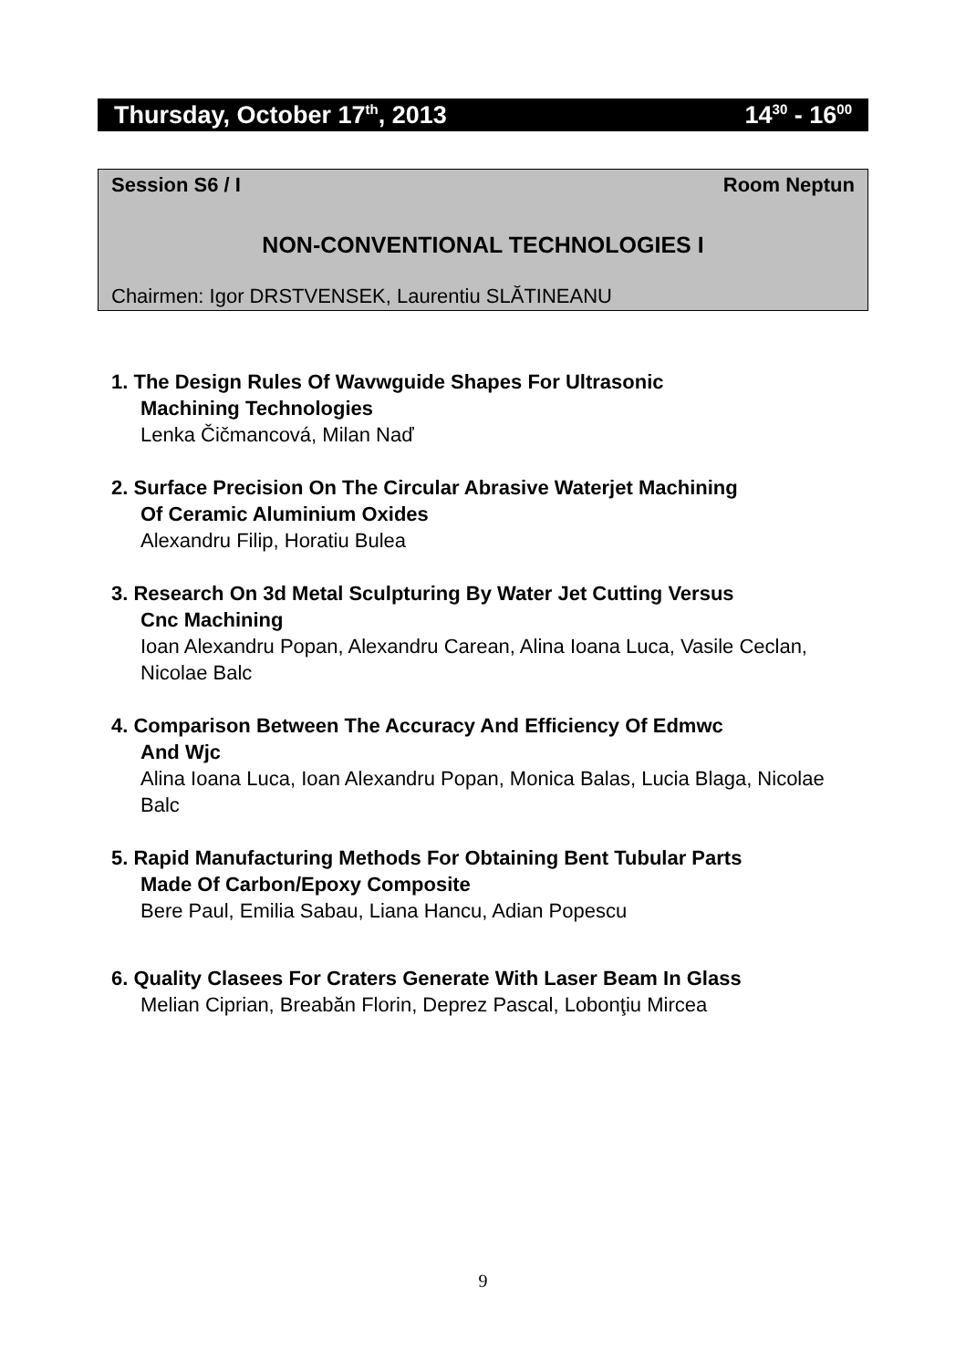Thursday, October 17<sup>th</sup>, 2013 14<sup>30</sup> - 16<sup>00</sup>
Session S6 / I Room Neptun
NON-CONVENTIONAL TECHNOLOGIES I
Chairmen: Igor DRSTVENSEK, Laurentiu SLĂTINEANU
1. The Design Rules Of Wavwguide Shapes For Ultrasonic
Machining Technologies
Lenka Čičmancová, Milan Naď
2. Surface Precision On The Circular Abrasive Waterjet Machining
Of Ceramic Aluminium Oxides
Alexandru Filip, Horatiu Bulea
3. Research On 3d Metal Sculpturing By Water Jet Cutting Versus
Cnc Machining
Ioan Alexandru Popan, Alexandru Carean, Alina Ioana Luca, Vasile Ceclan, Nicolae Balc
4. Comparison Between The Accuracy And Efficiency Of Edmwc
And Wjc
Alina Ioana Luca, Ioan Alexandru Popan, Monica Balas, Lucia Blaga, Nicolae Balc
5. Rapid Manufacturing Methods For Obtaining Bent Tubular Parts
Made Of Carbon/Epoxy Composite
Bere Paul, Emilia Sabau, Liana Hancu, Adian Popescu
6. Quality Clasees For Craters Generate With Laser Beam In Glass
Melian Ciprian, Breabăn Florin, Deprez Pascal, Lobonţiu Mircea
9